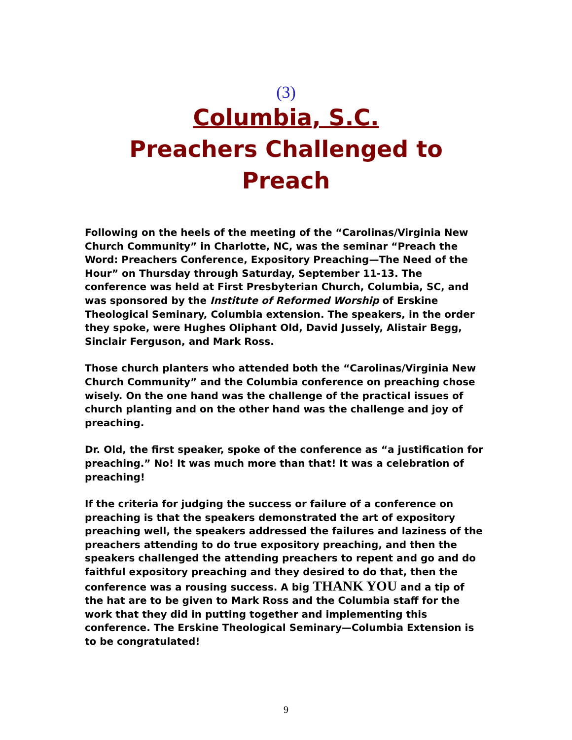(3)
Columbia, S.C.
Preachers Challenged to
Preach
Following on the heels of the meeting of the “Carolinas/Virginia New Church Community” in Charlotte, NC, was the seminar “Preach the Word: Preachers Conference, Expository Preaching—The Need of the Hour” on Thursday through Saturday, September 11-13. The conference was held at First Presbyterian Church, Columbia, SC, and was sponsored by the Institute of Reformed Worship of Erskine Theological Seminary, Columbia extension. The speakers, in the order they spoke, were Hughes Oliphant Old, David Jussely, Alistair Begg, Sinclair Ferguson, and Mark Ross.
Those church planters who attended both the “Carolinas/Virginia New Church Community” and the Columbia conference on preaching chose wisely. On the one hand was the challenge of the practical issues of church planting and on the other hand was the challenge and joy of preaching.
Dr. Old, the first speaker, spoke of the conference as “a justification for preaching.” No! It was much more than that! It was a celebration of preaching!
If the criteria for judging the success or failure of a conference on preaching is that the speakers demonstrated the art of expository preaching well, the speakers addressed the failures and laziness of the preachers attending to do true expository preaching, and then the speakers challenged the attending preachers to repent and go and do faithful expository preaching and they desired to do that, then the conference was a rousing success. A big THANK YOU and a tip of the hat are to be given to Mark Ross and the Columbia staff for the work that they did in putting together and implementing this conference. The Erskine Theological Seminary—Columbia Extension is to be congratulated!
9